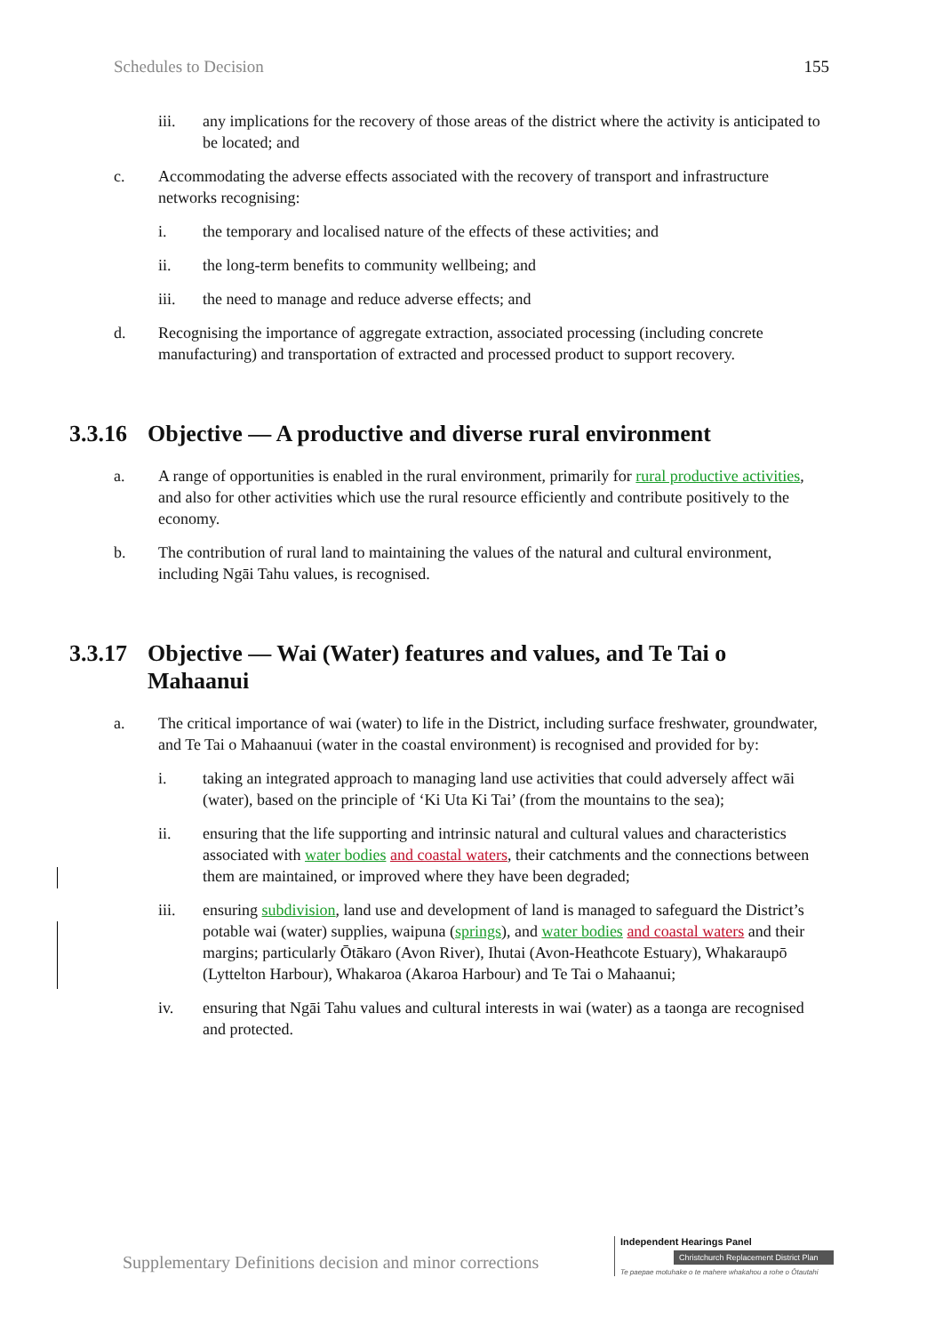Schedules to Decision 155
iii. any implications for the recovery of those areas of the district where the activity is anticipated to be located; and
c. Accommodating the adverse effects associated with the recovery of transport and infrastructure networks recognising:
i. the temporary and localised nature of the effects of these activities; and
ii. the long-term benefits to community wellbeing; and
iii. the need to manage and reduce adverse effects; and
d. Recognising the importance of aggregate extraction, associated processing (including concrete manufacturing) and transportation of extracted and processed product to support recovery.
3.3.16 Objective — A productive and diverse rural environment
a. A range of opportunities is enabled in the rural environment, primarily for rural productive activities, and also for other activities which use the rural resource efficiently and contribute positively to the economy.
b. The contribution of rural land to maintaining the values of the natural and cultural environment, including Ngāi Tahu values, is recognised.
3.3.17 Objective — Wai (Water) features and values, and Te Tai o Mahaanui
a. The critical importance of wai (water) to life in the District, including surface freshwater, groundwater, and Te Tai o Mahaanuui (water in the coastal environment) is recognised and provided for by:
i. taking an integrated approach to managing land use activities that could adversely affect wāi (water), based on the principle of ‘Ki Uta Ki Tai’ (from the mountains to the sea);
ii. ensuring that the life supporting and intrinsic natural and cultural values and characteristics associated with water bodies and coastal waters, their catchments and the connections between them are maintained, or improved where they have been degraded;
iii. ensuring subdivision, land use and development of land is managed to safeguard the District’s potable wai (water) supplies, waipuna (springs), and water bodies and coastal waters and their margins; particularly Ōtākaro (Avon River), Ihutai (Avon-Heathcote Estuary), Whakaraupō (Lyttelton Harbour), Whakaroa (Akaroa Harbour) and Te Tai o Mahaanui;
iv. ensuring that Ngāi Tahu values and cultural interests in wai (water) as a taonga are recognised and protected.
Supplementary Definitions decision and minor corrections
Independent Hearings Panel
Christchurch Replacement District Plan
Te paepae motuhake o te mahere whakahou a rohe o Ōtautahi